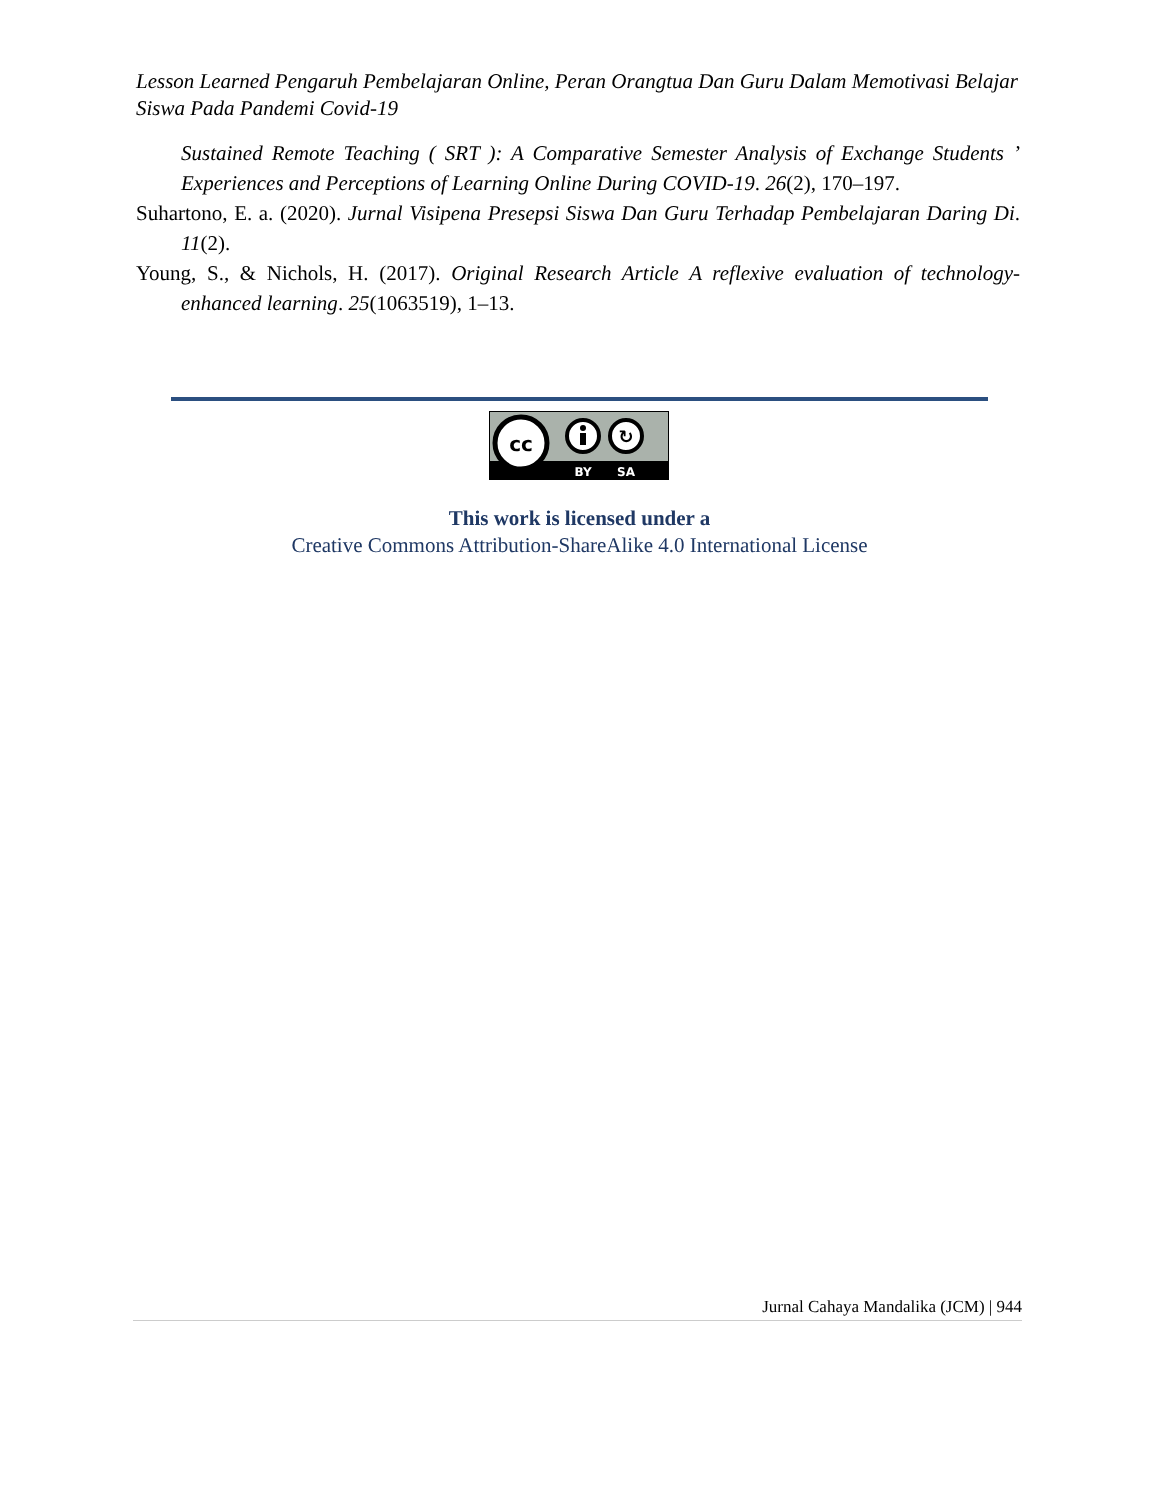Lesson Learned Pengaruh Pembelajaran Online, Peran Orangtua Dan Guru Dalam Memotivasi Belajar Siswa Pada Pandemi Covid-19
Sustained Remote Teaching ( SRT ): A Comparative Semester Analysis of Exchange Students ’ Experiences and Perceptions of Learning Online During COVID-19. 26(2), 170–197.
Suhartono, E. a. (2020). Jurnal Visipena Presepsi Siswa Dan Guru Terhadap Pembelajaran Daring Di. 11(2).
Young, S., & Nichols, H. (2017). Original Research Article A reflexive evaluation of technology-enhanced learning. 25(1063519), 1–13.
cc
↻
BY
SA
This work is licensed under a
Creative Commons Attribution-ShareAlike 4.0 International License
Jurnal Cahaya Mandalika (JCM) | 944